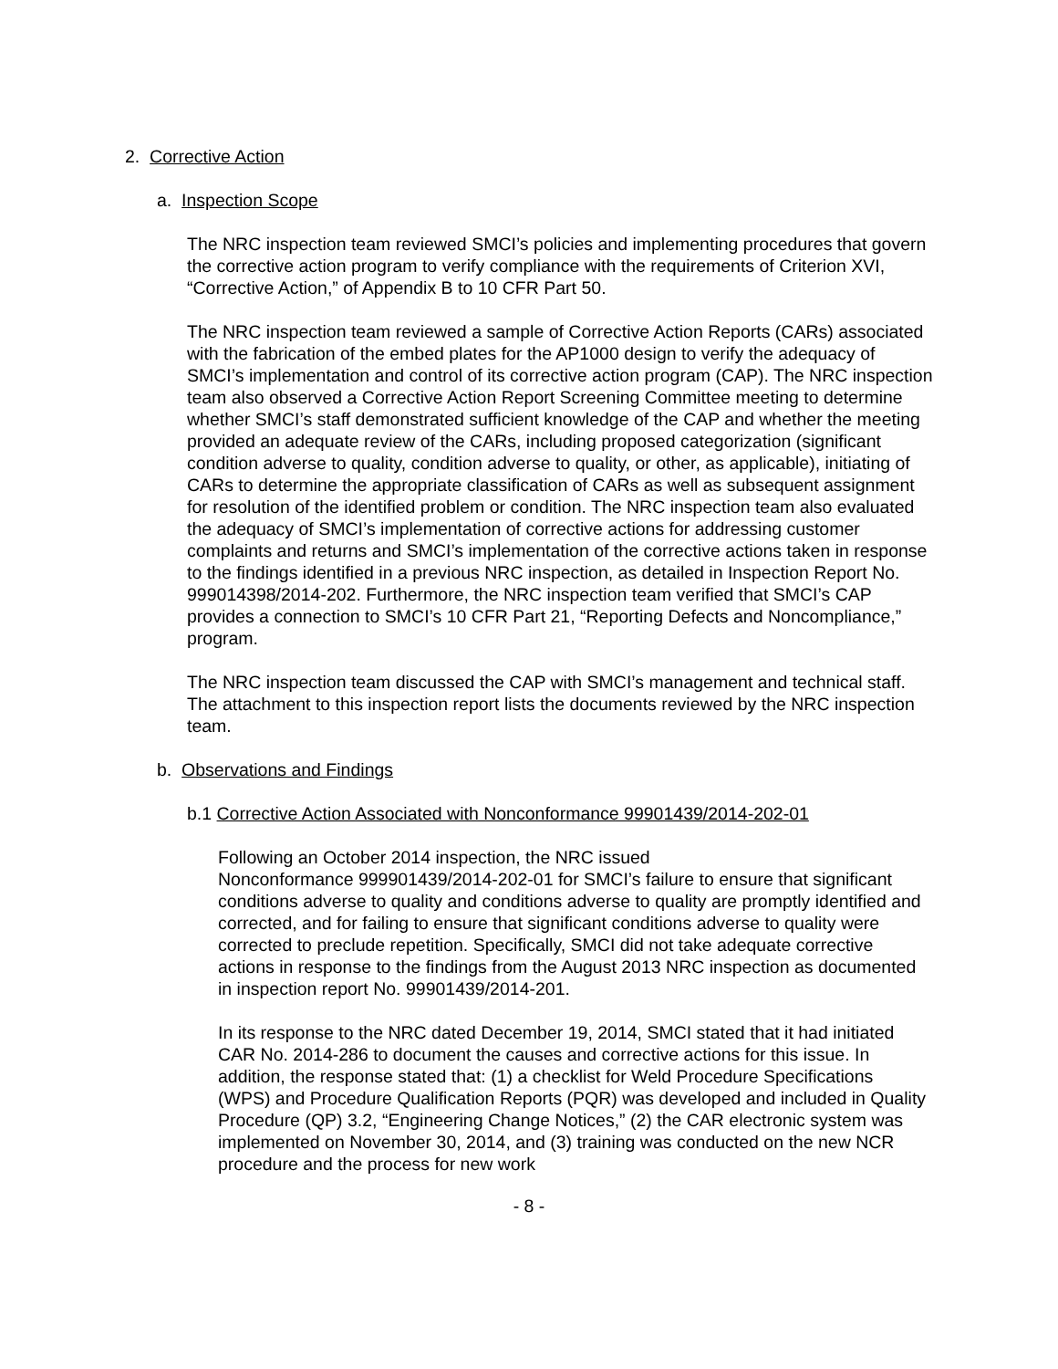2. Corrective Action
a. Inspection Scope
The NRC inspection team reviewed SMCI’s policies and implementing procedures that govern the corrective action program to verify compliance with the requirements of Criterion XVI, “Corrective Action,” of Appendix B to 10 CFR Part 50.
The NRC inspection team reviewed a sample of Corrective Action Reports (CARs) associated with the fabrication of the embed plates for the AP1000 design to verify the adequacy of SMCI’s implementation and control of its corrective action program (CAP). The NRC inspection team also observed a Corrective Action Report Screening Committee meeting to determine whether SMCI’s staff demonstrated sufficient knowledge of the CAP and whether the meeting provided an adequate review of the CARs, including proposed categorization (significant condition adverse to quality, condition adverse to quality, or other, as applicable), initiating of CARs to determine the appropriate classification of CARs as well as subsequent assignment for resolution of the identified problem or condition. The NRC inspection team also evaluated the adequacy of SMCI’s implementation of corrective actions for addressing customer complaints and returns and SMCI’s implementation of the corrective actions taken in response to the findings identified in a previous NRC inspection, as detailed in Inspection Report No. 999014398/2014-202. Furthermore, the NRC inspection team verified that SMCI’s CAP provides a connection to SMCI’s 10 CFR Part 21, “Reporting Defects and Noncompliance,” program.
The NRC inspection team discussed the CAP with SMCI’s management and technical staff. The attachment to this inspection report lists the documents reviewed by the NRC inspection team.
b. Observations and Findings
b.1 Corrective Action Associated with Nonconformance 99901439/2014-202-01
Following an October 2014 inspection, the NRC issued
Nonconformance 999901439/2014-202-01 for SMCI’s failure to ensure that significant conditions adverse to quality and conditions adverse to quality are promptly identified and corrected, and for failing to ensure that significant conditions adverse to quality were corrected to preclude repetition. Specifically, SMCI did not take adequate corrective actions in response to the findings from the August 2013 NRC inspection as documented in inspection report No. 99901439/2014-201.
In its response to the NRC dated December 19, 2014, SMCI stated that it had initiated CAR No. 2014-286 to document the causes and corrective actions for this issue. In addition, the response stated that: (1) a checklist for Weld Procedure Specifications (WPS) and Procedure Qualification Reports (PQR) was developed and included in Quality Procedure (QP) 3.2, “Engineering Change Notices,” (2) the CAR electronic system was implemented on November 30, 2014, and (3) training was conducted on the new NCR procedure and the process for new work
- 8 -